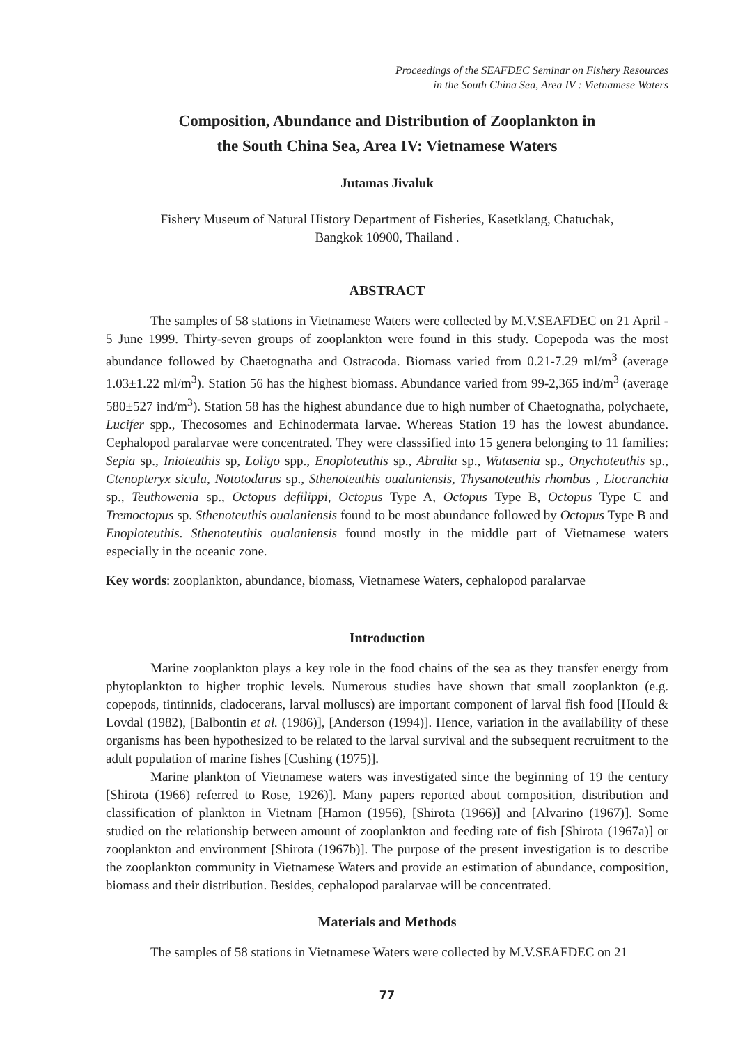Proceedings of the SEAFDEC Seminar on Fishery Resources
in the South China Sea, Area IV : Vietnamese Waters
Composition, Abundance and Distribution of Zooplankton in
the South China Sea, Area IV: Vietnamese Waters
Jutamas Jivaluk
Fishery Museum of Natural History Department of Fisheries, Kasetklang, Chatuchak,
Bangkok 10900, Thailand .
ABSTRACT
The samples of 58 stations in Vietnamese Waters were collected by M.V.SEAFDEC on 21 April - 5 June 1999. Thirty-seven groups of zooplankton were found in this study. Copepoda was the most abundance followed by Chaetognatha and Ostracoda. Biomass varied from 0.21-7.29 ml/m<sup>3</sup> (average 1.03±1.22 ml/m<sup>3</sup>). Station 56 has the highest biomass. Abundance varied from 99-2,365 ind/m<sup>3</sup> (average 580±527 ind/m<sup>3</sup>). Station 58 has the highest abundance due to high number of Chaetognatha, polychaete, Lucifer spp., Thecosomes and Echinodermata larvae. Whereas Station 19 has the lowest abundance. Cephalopod paralarvae were concentrated. They were classsified into 15 genera belonging to 11 families: Sepia sp., Inioteuthis sp, Loligo spp., Enoploteuthis sp., Abralia sp., Watasenia sp., Onychoteuthis sp., Ctenopteryx sicula, Nototodarus sp., Sthenoteuthis oualaniensis, Thysanoteuthis rhombus , Liocranchia sp., Teuthowenia sp., Octopus defilippi, Octopus Type A, Octopus Type B, Octopus Type C and Tremoctopus sp. Sthenoteuthis oualaniensis found to be most abundance followed by Octopus Type B and Enoploteuthis. Sthenoteuthis oualaniensis found mostly in the middle part of Vietnamese waters especially in the oceanic zone.
Key words: zooplankton, abundance, biomass, Vietnamese Waters, cephalopod paralarvae
Introduction
Marine zooplankton plays a key role in the food chains of the sea as they transfer energy from phytoplankton to higher trophic levels. Numerous studies have shown that small zooplankton (e.g. copepods, tintinnids, cladocerans, larval molluscs) are important component of larval fish food [Hould & Lovdal (1982), [Balbontin et al. (1986)], [Anderson (1994)]. Hence, variation in the availability of these organisms has been hypothesized to be related to the larval survival and the subsequent recruitment to the adult population of marine fishes [Cushing (1975)].
Marine plankton of Vietnamese waters was investigated since the beginning of 19 the century [Shirota (1966) referred to Rose, 1926)]. Many papers reported about composition, distribution and classification of plankton in Vietnam [Hamon (1956), [Shirota (1966)] and [Alvarino (1967)]. Some studied on the relationship between amount of zooplankton and feeding rate of fish [Shirota (1967a)] or zooplankton and environment [Shirota (1967b)]. The purpose of the present investigation is to describe the zooplankton community in Vietnamese Waters and provide an estimation of abundance, composition, biomass and their distribution. Besides, cephalopod paralarvae will be concentrated.
Materials and Methods
The samples of 58 stations in Vietnamese Waters were collected by M.V.SEAFDEC on 21
77